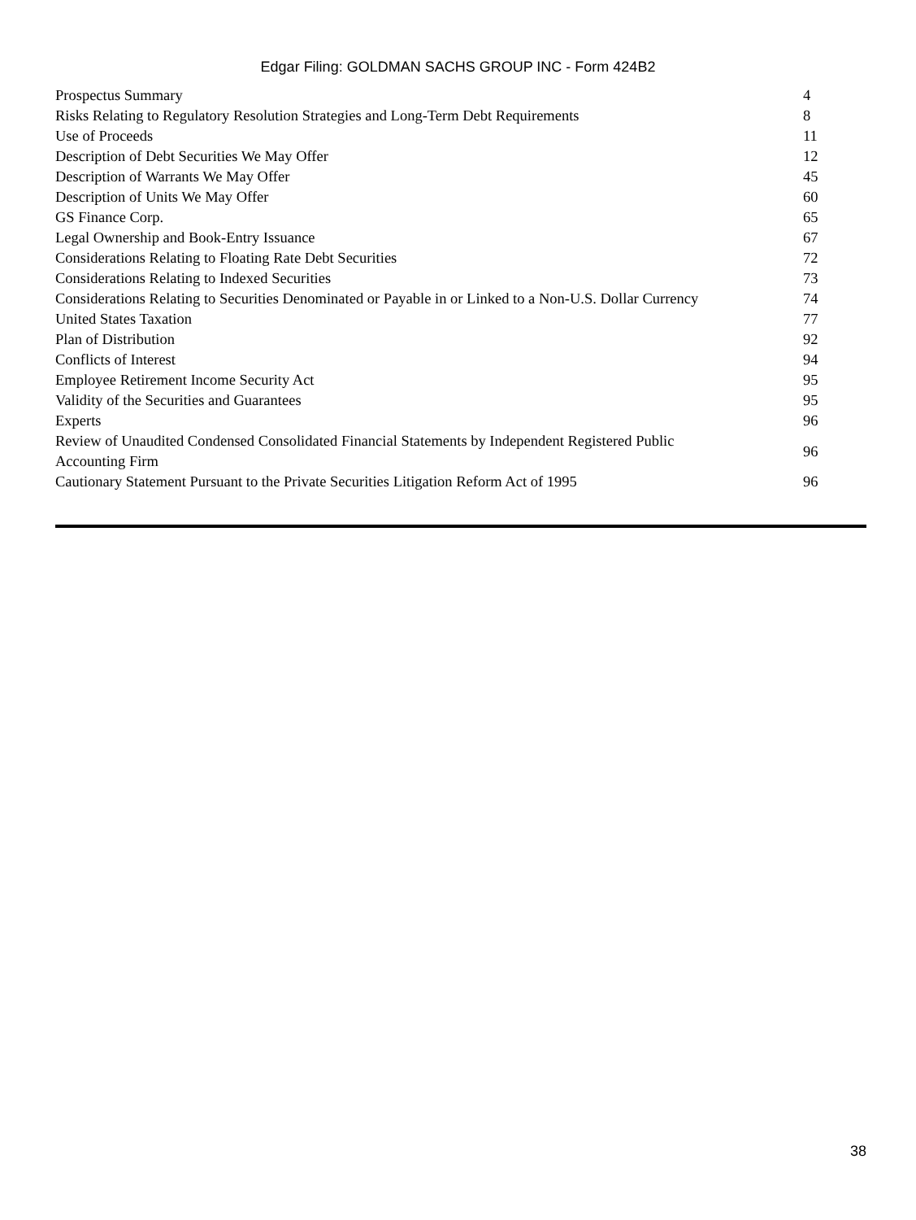Edgar Filing: GOLDMAN SACHS GROUP INC - Form 424B2
| Prospectus Summary | 4 |
| Risks Relating to Regulatory Resolution Strategies and Long-Term Debt Requirements | 8 |
| Use of Proceeds | 11 |
| Description of Debt Securities We May Offer | 12 |
| Description of Warrants We May Offer | 45 |
| Description of Units We May Offer | 60 |
| GS Finance Corp. | 65 |
| Legal Ownership and Book-Entry Issuance | 67 |
| Considerations Relating to Floating Rate Debt Securities | 72 |
| Considerations Relating to Indexed Securities | 73 |
| Considerations Relating to Securities Denominated or Payable in or Linked to a Non-U.S. Dollar Currency | 74 |
| United States Taxation | 77 |
| Plan of Distribution | 92 |
| Conflicts of Interest | 94 |
| Employee Retirement Income Security Act | 95 |
| Validity of the Securities and Guarantees | 95 |
| Experts | 96 |
| Review of Unaudited Condensed Consolidated Financial Statements by Independent Registered Public Accounting Firm | 96 |
| Cautionary Statement Pursuant to the Private Securities Litigation Reform Act of 1995 | 96 |
38